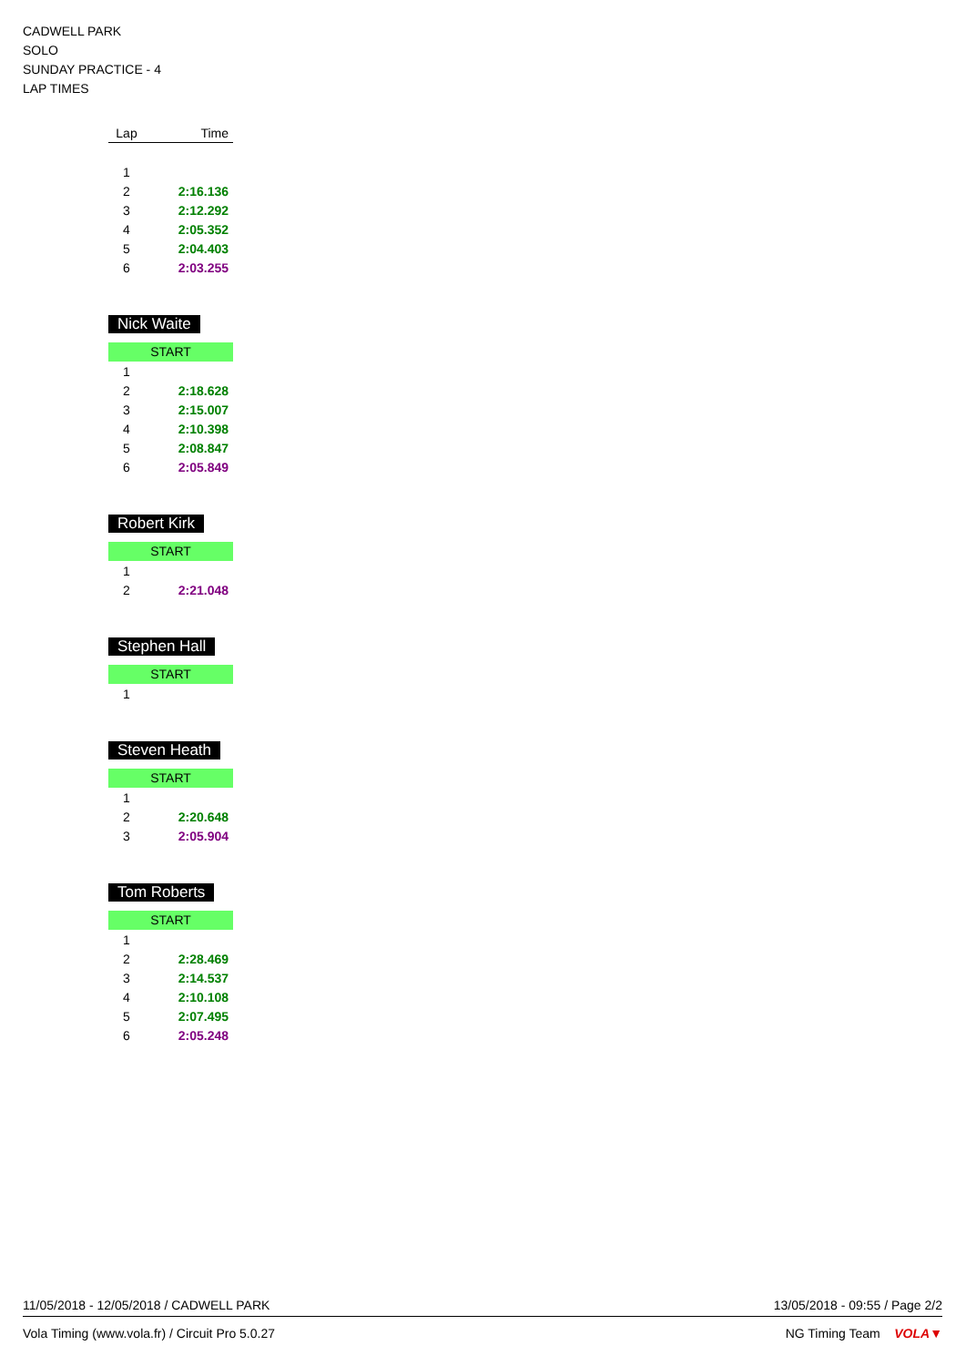CADWELL PARK
SOLO
SUNDAY PRACTICE - 4
LAP TIMES
| Lap | Time |
| --- | --- |
| 1 | |
| 2 | 2:16.136 |
| 3 | 2:12.292 |
| 4 | 2:05.352 |
| 5 | 2:04.403 |
| 6 | 2:03.255 |
Nick Waite
START
| 1 | |
| 2 | 2:18.628 |
| 3 | 2:15.007 |
| 4 | 2:10.398 |
| 5 | 2:08.847 |
| 6 | 2:05.849 |
Robert Kirk
START
| 1 | |
| 2 | 2:21.048 |
Stephen Hall
START
| 1 | |
Steven Heath
START
| 1 | |
| 2 | 2:20.648 |
| 3 | 2:05.904 |
Tom Roberts
START
| 1 | |
| 2 | 2:28.469 |
| 3 | 2:14.537 |
| 4 | 2:10.108 |
| 5 | 2:07.495 |
| 6 | 2:05.248 |
11/05/2018 - 12/05/2018 / CADWELL PARK 13/05/2018 - 09:55 / Page 2/2
Vola Timing (www.vola.fr) / Circuit Pro 5.0.27 NG Timing Team VOLA▼